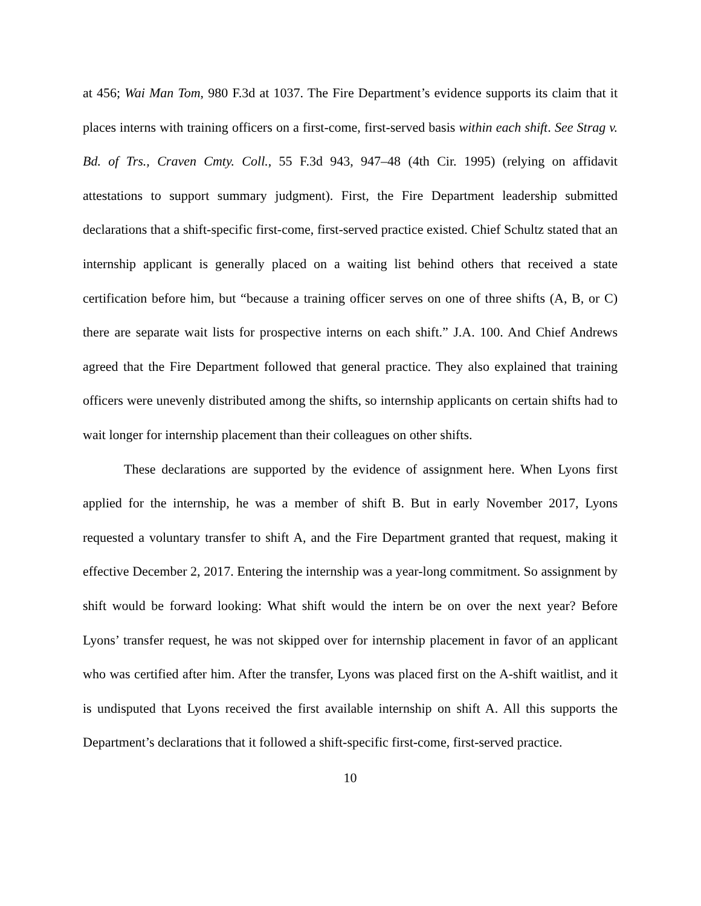at 456; Wai Man Tom, 980 F.3d at 1037. The Fire Department’s evidence supports its claim that it places interns with training officers on a first-come, first-served basis within each shift. See Strag v. Bd. of Trs., Craven Cmty. Coll., 55 F.3d 943, 947–48 (4th Cir. 1995) (relying on affidavit attestations to support summary judgment). First, the Fire Department leadership submitted declarations that a shift-specific first-come, first-served practice existed. Chief Schultz stated that an internship applicant is generally placed on a waiting list behind others that received a state certification before him, but “because a training officer serves on one of three shifts (A, B, or C) there are separate wait lists for prospective interns on each shift.” J.A. 100. And Chief Andrews agreed that the Fire Department followed that general practice. They also explained that training officers were unevenly distributed among the shifts, so internship applicants on certain shifts had to wait longer for internship placement than their colleagues on other shifts.
These declarations are supported by the evidence of assignment here. When Lyons first applied for the internship, he was a member of shift B. But in early November 2017, Lyons requested a voluntary transfer to shift A, and the Fire Department granted that request, making it effective December 2, 2017. Entering the internship was a year-long commitment. So assignment by shift would be forward looking: What shift would the intern be on over the next year? Before Lyons’ transfer request, he was not skipped over for internship placement in favor of an applicant who was certified after him. After the transfer, Lyons was placed first on the A-shift waitlist, and it is undisputed that Lyons received the first available internship on shift A. All this supports the Department’s declarations that it followed a shift-specific first-come, first-served practice.
10